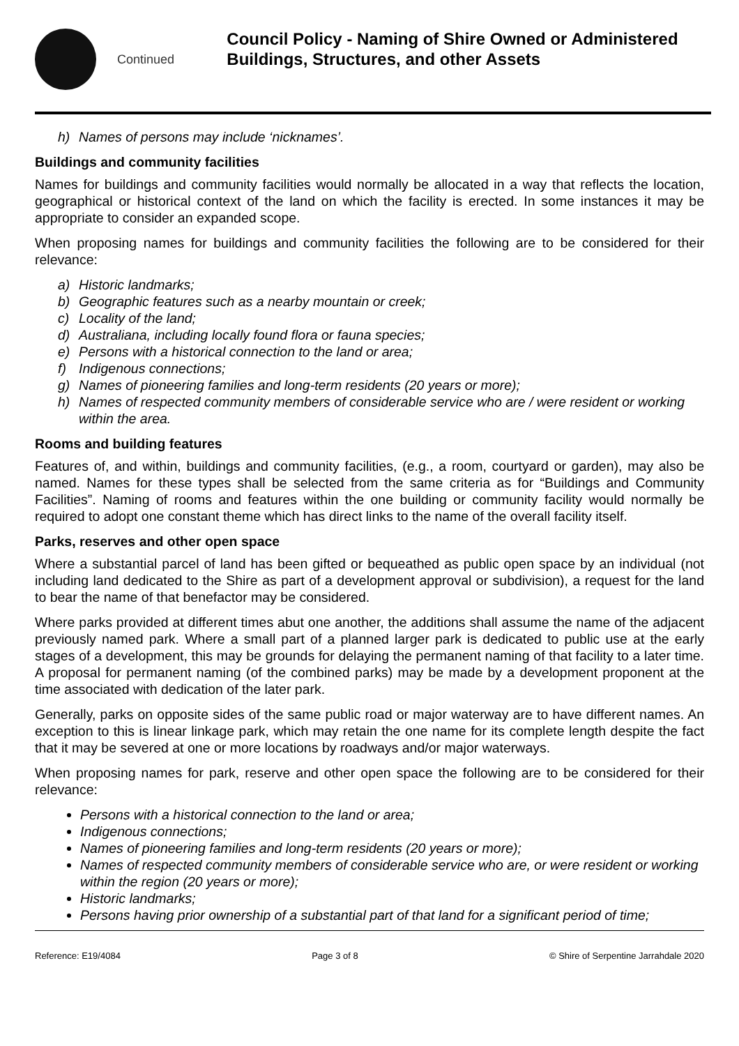Continued
Council Policy - Naming of Shire Owned or Administered Buildings, Structures, and other Assets
h) Names of persons may include ‘nicknames’.
Buildings and community facilities
Names for buildings and community facilities would normally be allocated in a way that reflects the location, geographical or historical context of the land on which the facility is erected. In some instances it may be appropriate to consider an expanded scope.
When proposing names for buildings and community facilities the following are to be considered for their relevance:
a) Historic landmarks;
b) Geographic features such as a nearby mountain or creek;
c) Locality of the land;
d) Australiana, including locally found flora or fauna species;
e) Persons with a historical connection to the land or area;
f) Indigenous connections;
g) Names of pioneering families and long-term residents (20 years or more);
h) Names of respected community members of considerable service who are / were resident or working within the area.
Rooms and building features
Features of, and within, buildings and community facilities, (e.g., a room, courtyard or garden), may also be named. Names for these types shall be selected from the same criteria as for “Buildings and Community Facilities”. Naming of rooms and features within the one building or community facility would normally be required to adopt one constant theme which has direct links to the name of the overall facility itself.
Parks, reserves and other open space
Where a substantial parcel of land has been gifted or bequeathed as public open space by an individual (not including land dedicated to the Shire as part of a development approval or subdivision), a request for the land to bear the name of that benefactor may be considered.
Where parks provided at different times abut one another, the additions shall assume the name of the adjacent previously named park. Where a small part of a planned larger park is dedicated to public use at the early stages of a development, this may be grounds for delaying the permanent naming of that facility to a later time. A proposal for permanent naming (of the combined parks) may be made by a development proponent at the time associated with dedication of the later park.
Generally, parks on opposite sides of the same public road or major waterway are to have different names. An exception to this is linear linkage park, which may retain the one name for its complete length despite the fact that it may be severed at one or more locations by roadways and/or major waterways.
When proposing names for park, reserve and other open space the following are to be considered for their relevance:
Persons with a historical connection to the land or area;
Indigenous connections;
Names of pioneering families and long-term residents (20 years or more);
Names of respected community members of considerable service who are, or were resident or working within the region (20 years or more);
Historic landmarks;
Persons having prior ownership of a substantial part of that land for a significant period of time;
Reference: E19/4084 Page 3 of 8 © Shire of Serpentine Jarrahdale 2020